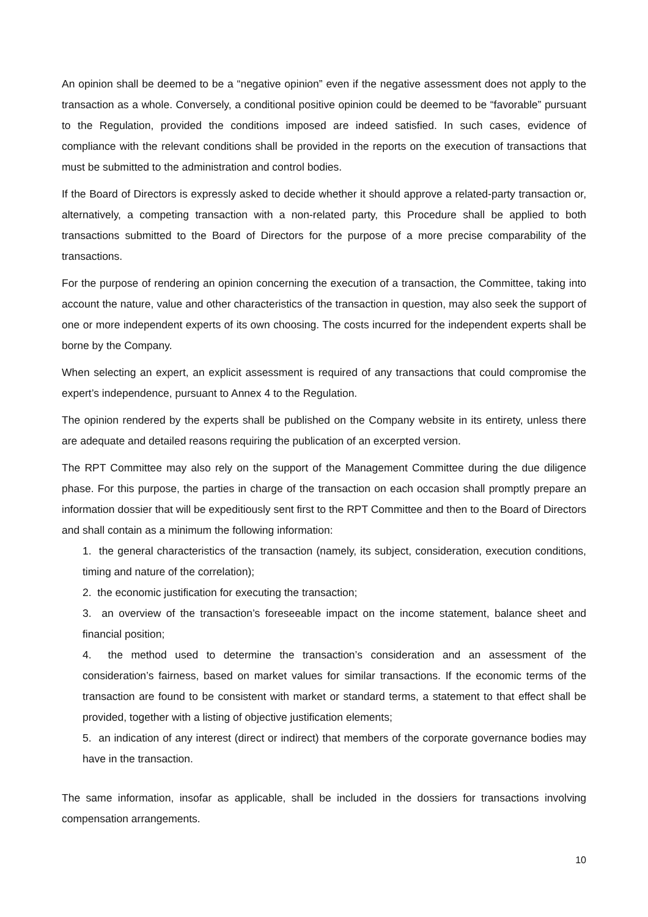An opinion shall be deemed to be a “negative opinion” even if the negative assessment does not apply to the transaction as a whole. Conversely, a conditional positive opinion could be deemed to be “favorable” pursuant to the Regulation, provided the conditions imposed are indeed satisfied. In such cases, evidence of compliance with the relevant conditions shall be provided in the reports on the execution of transactions that must be submitted to the administration and control bodies.
If the Board of Directors is expressly asked to decide whether it should approve a related-party transaction or, alternatively, a competing transaction with a non-related party, this Procedure shall be applied to both transactions submitted to the Board of Directors for the purpose of a more precise comparability of the transactions.
For the purpose of rendering an opinion concerning the execution of a transaction, the Committee, taking into account the nature, value and other characteristics of the transaction in question, may also seek the support of one or more independent experts of its own choosing. The costs incurred for the independent experts shall be borne by the Company.
When selecting an expert, an explicit assessment is required of any transactions that could compromise the expert’s independence, pursuant to Annex 4 to the Regulation.
The opinion rendered by the experts shall be published on the Company website in its entirety, unless there are adequate and detailed reasons requiring the publication of an excerpted version.
The RPT Committee may also rely on the support of the Management Committee during the due diligence phase. For this purpose, the parties in charge of the transaction on each occasion shall promptly prepare an information dossier that will be expeditiously sent first to the RPT Committee and then to the Board of Directors and shall contain as a minimum the following information:
1. the general characteristics of the transaction (namely, its subject, consideration, execution conditions, timing and nature of the correlation);
2. the economic justification for executing the transaction;
3. an overview of the transaction’s foreseeable impact on the income statement, balance sheet and financial position;
4. the method used to determine the transaction’s consideration and an assessment of the consideration’s fairness, based on market values for similar transactions. If the economic terms of the transaction are found to be consistent with market or standard terms, a statement to that effect shall be provided, together with a listing of objective justification elements;
5. an indication of any interest (direct or indirect) that members of the corporate governance bodies may have in the transaction.
The same information, insofar as applicable, shall be included in the dossiers for transactions involving compensation arrangements.
10